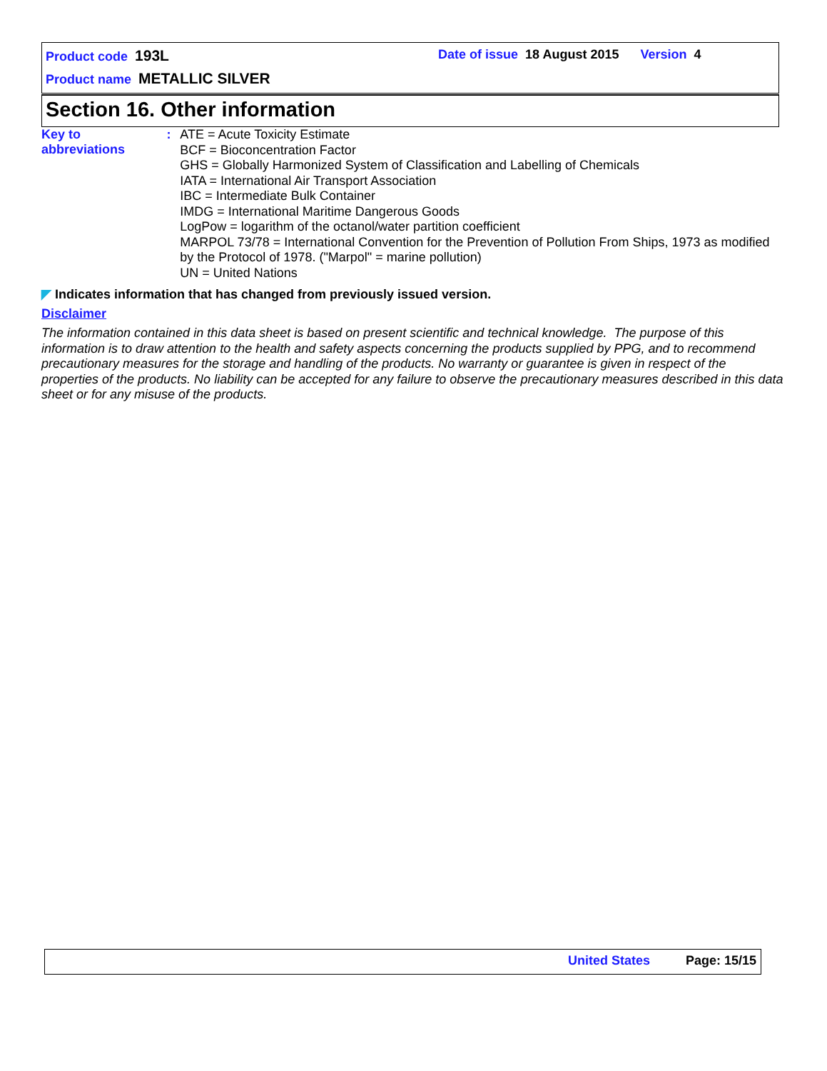Product code 193L Date of issue 18 August 2015 Version 4
Product name METALLIC SILVER
Section 16. Other information
Key to abbreviations :
ATE = Acute Toxicity Estimate
BCF = Bioconcentration Factor
GHS = Globally Harmonized System of Classification and Labelling of Chemicals
IATA = International Air Transport Association
IBC = Intermediate Bulk Container
IMDG = International Maritime Dangerous Goods
LogPow = logarithm of the octanol/water partition coefficient
MARPOL 73/78 = International Convention for the Prevention of Pollution From Ships, 1973 as modified by the Protocol of 1978. ("Marpol" = marine pollution)
UN = United Nations
◤ Indicates information that has changed from previously issued version.
Disclaimer
The information contained in this data sheet is based on present scientific and technical knowledge. The purpose of this information is to draw attention to the health and safety aspects concerning the products supplied by PPG, and to recommend precautionary measures for the storage and handling of the products. No warranty or guarantee is given in respect of the properties of the products. No liability can be accepted for any failure to observe the precautionary measures described in this data sheet or for any misuse of the products.
United States Page: 15/15